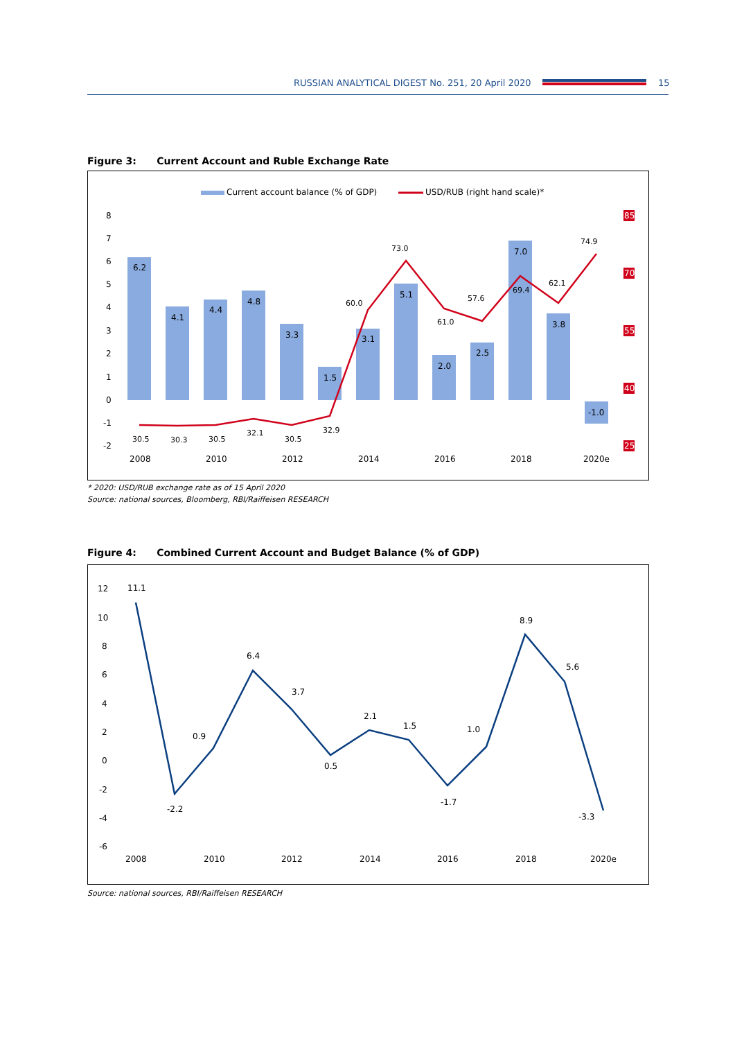RUSSIAN ANALYTICAL DIGEST No. 251, 20 April 2020 15
Figure 3: Current Account and Ruble Exchange Rate
Current account balance (% of GDP)
USD/RUB (right hand scale)*
8
7
6
5
4
3
2
1
0
-1
-2
6.2
4.1
4.4
4.8
3.3
1.5
3.1
5.1
2.0
2.5
7.0
3.8
-1.0
2008
2010
2012
2014
2016
2018
2020e
30.5
30.3
30.5
32.1
30.5
32.9
60.0
73.0
61.0
57.6
69.4
62.1
74.9
85
70
55
40
25
* 2020: USD/RUB exchange rate as of 15 April 2020
Source: national sources, Bloomberg, RBI/Raiffeisen RESEARCH
Figure 4: Combined Current Account and Budget Balance (% of GDP)
12
10
8
6
4
2
0
-2
-4
-6
2008
2010
2012
2014
2016
2018
2020e
11.1
-2.2
0.9
6.4
3.7
0.5
2.1
1.5
-1.7
1.0
8.9
5.6
-3.3
Source: national sources, RBI/Raiffeisen RESEARCH